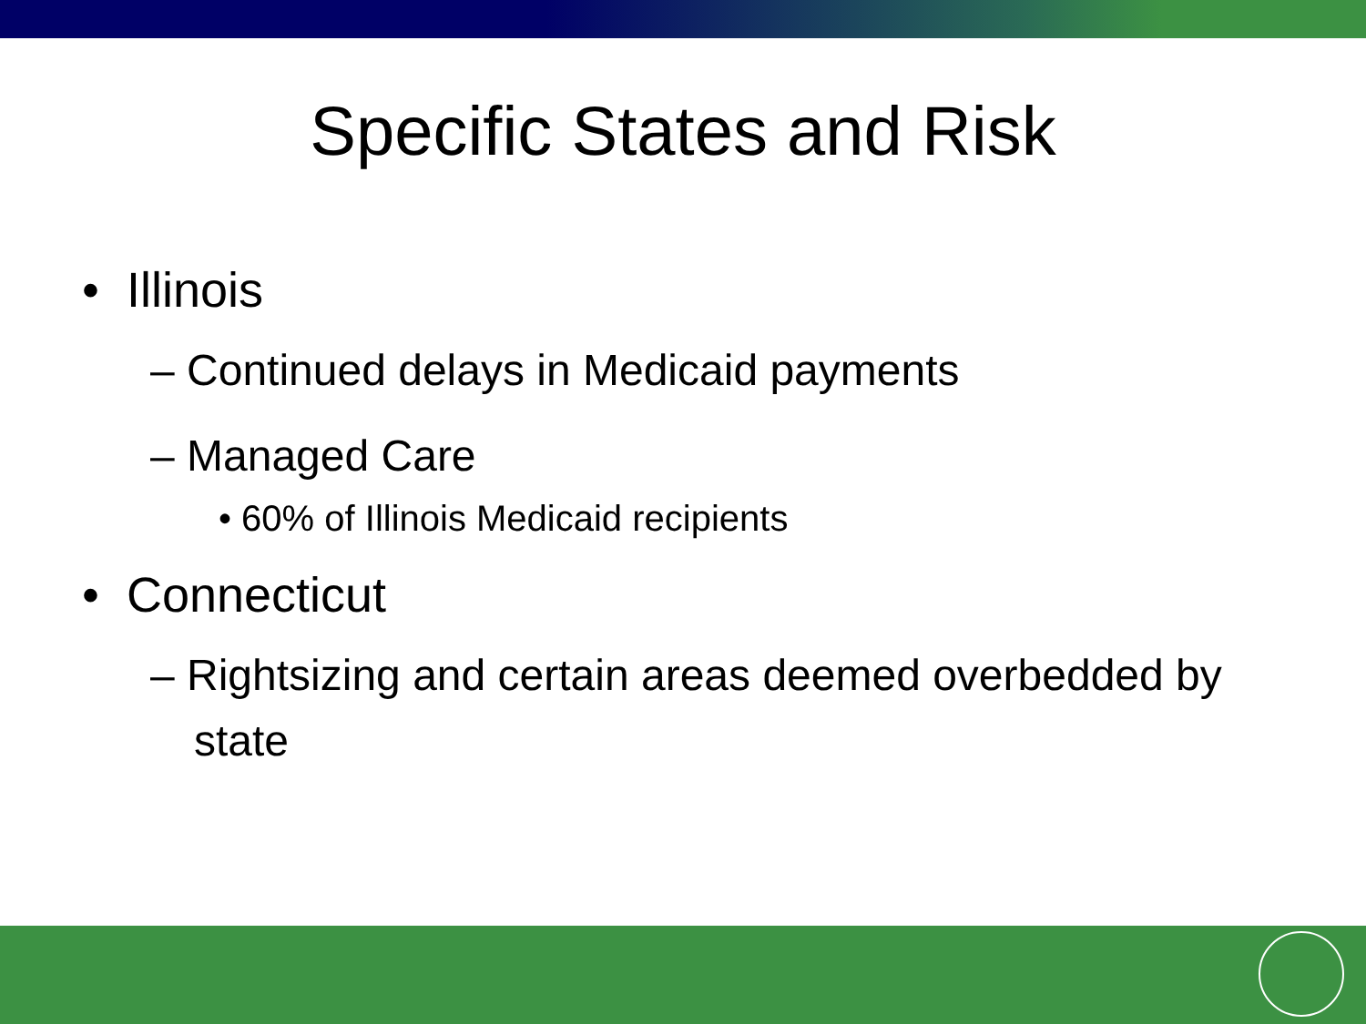Specific States and Risk
• Illinois
– Continued delays in Medicaid payments
– Managed Care
• 60% of Illinois Medicaid recipients
• Connecticut
– Rightsizing and certain areas deemed overbedded by state